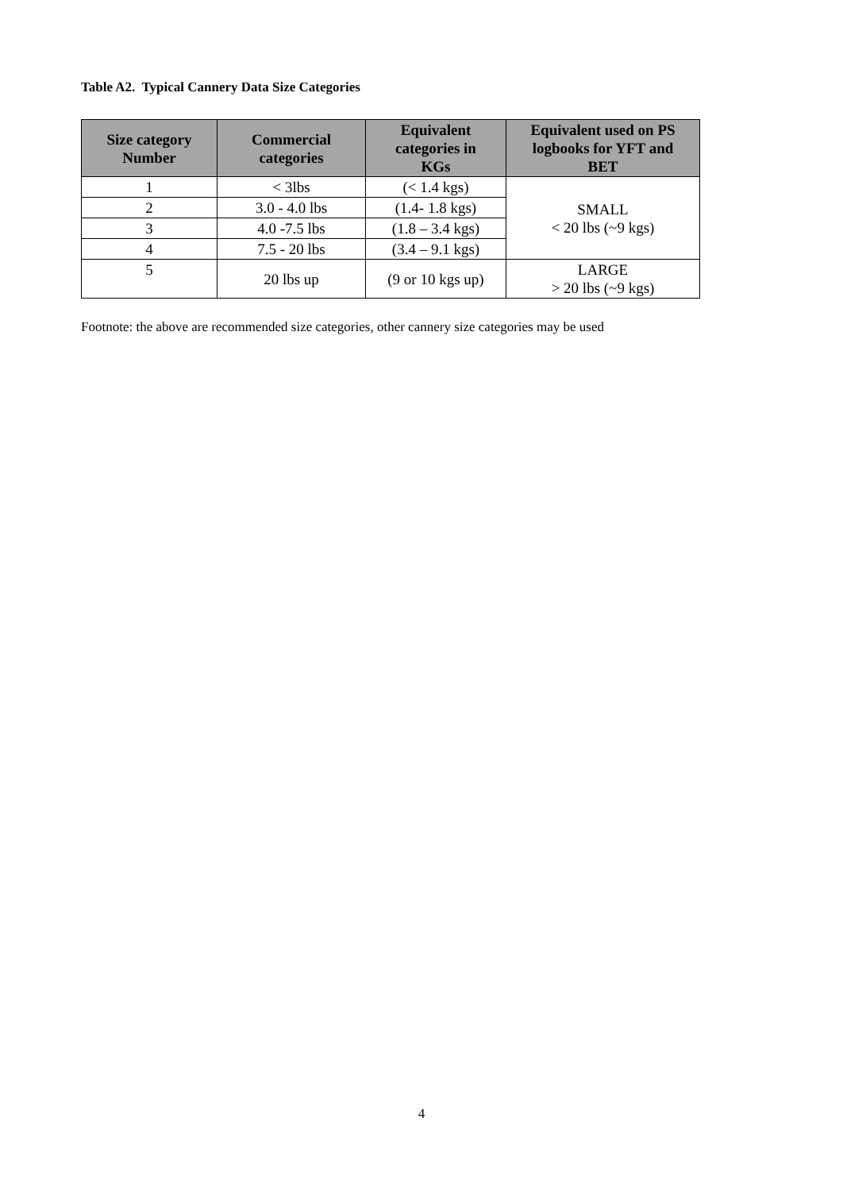Table A2. Typical Cannery Data Size Categories
| Size category Number | Commercial categories | Equivalent categories in KGs | Equivalent used on PS logbooks for YFT and BET |
| --- | --- | --- | --- |
| 1 | < 3lbs | (< 1.4 kgs) | SMALL < 20 lbs (~9 kgs) |
| 2 | 3.0 - 4.0 lbs | (1.4- 1.8 kgs) | |
| 3 | 4.0 -7.5 lbs | (1.8 – 3.4 kgs) | |
| 4 | 7.5 - 20 lbs | (3.4 – 9.1 kgs) | |
| 5 | 20 lbs up | (9 or 10 kgs up) | LARGE > 20 lbs (~9 kgs) |
Footnote: the above are recommended size categories, other cannery size categories may be used
4